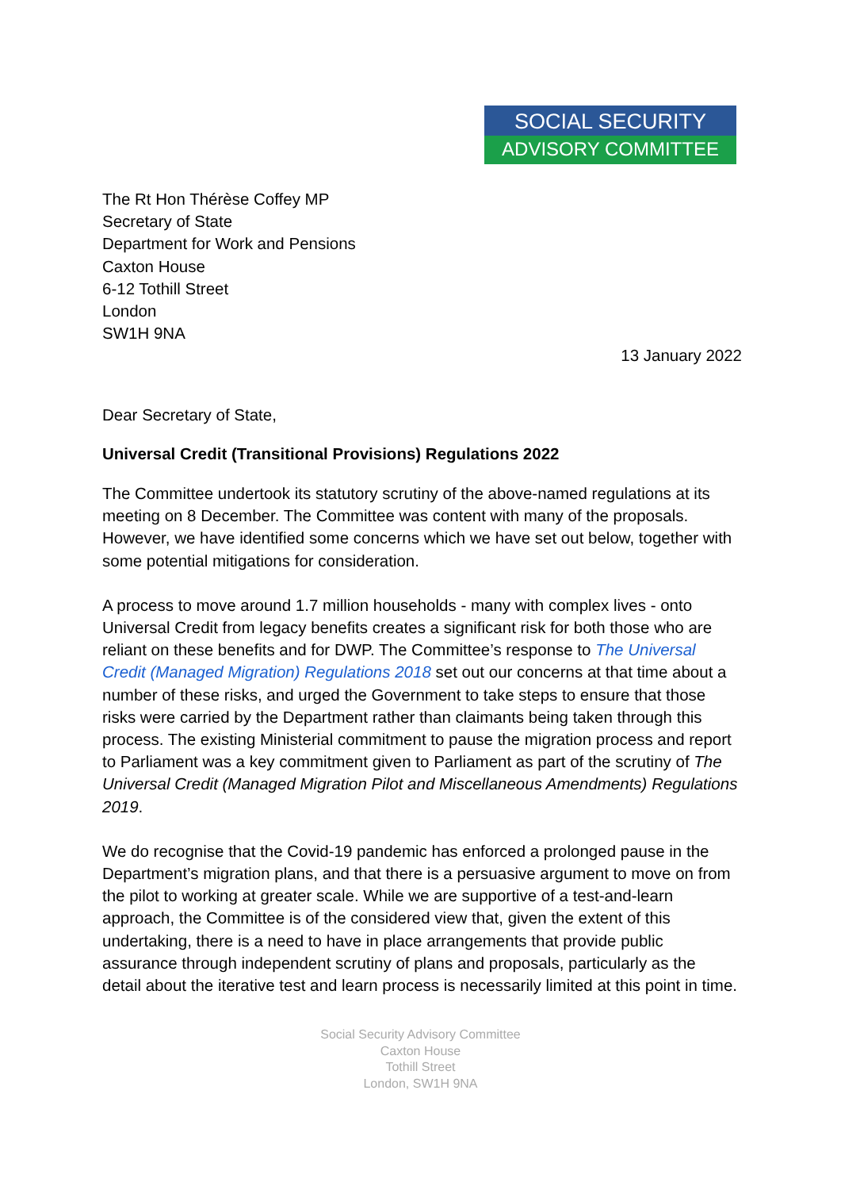SOCIAL SECURITY
ADVISORY COMMITTEE
The Rt Hon Thérèse Coffey MP
Secretary of State
Department for Work and Pensions
Caxton House
6-12 Tothill Street
London
SW1H 9NA
13 January 2022
Dear Secretary of State,
Universal Credit (Transitional Provisions) Regulations 2022
The Committee undertook its statutory scrutiny of the above-named regulations at its meeting on 8 December. The Committee was content with many of the proposals. However, we have identified some concerns which we have set out below, together with some potential mitigations for consideration.
A process to move around 1.7 million households - many with complex lives - onto Universal Credit from legacy benefits creates a significant risk for both those who are reliant on these benefits and for DWP. The Committee’s response to The Universal Credit (Managed Migration) Regulations 2018 set out our concerns at that time about a number of these risks, and urged the Government to take steps to ensure that those risks were carried by the Department rather than claimants being taken through this process. The existing Ministerial commitment to pause the migration process and report to Parliament was a key commitment given to Parliament as part of the scrutiny of The Universal Credit (Managed Migration Pilot and Miscellaneous Amendments) Regulations 2019.
We do recognise that the Covid-19 pandemic has enforced a prolonged pause in the Department’s migration plans, and that there is a persuasive argument to move on from the pilot to working at greater scale. While we are supportive of a test-and-learn approach, the Committee is of the considered view that, given the extent of this undertaking, there is a need to have in place arrangements that provide public assurance through independent scrutiny of plans and proposals, particularly as the detail about the iterative test and learn process is necessarily limited at this point in time.
Social Security Advisory Committee
Caxton House
Tothill Street
London, SW1H 9NA